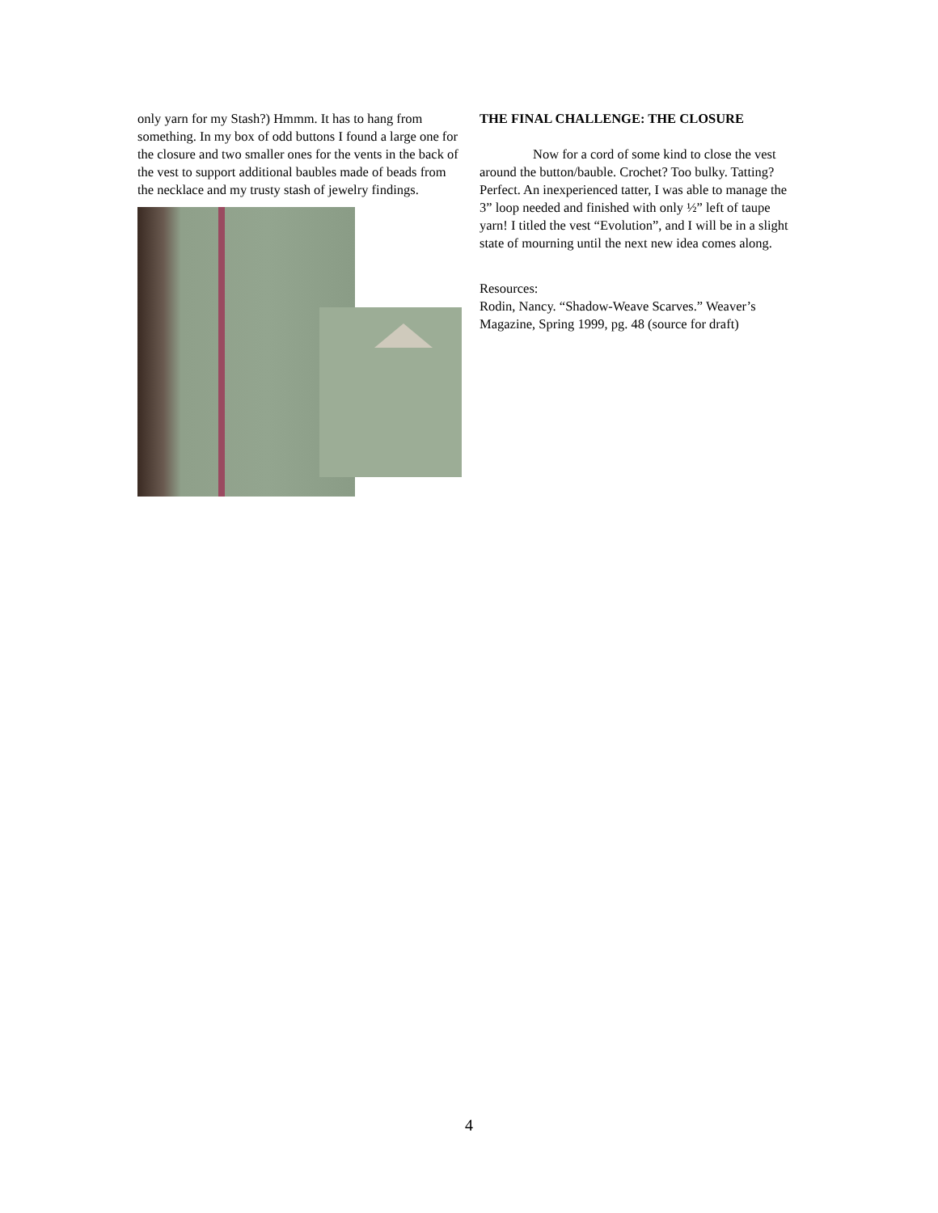only yarn for my Stash?) Hmmm. It has to hang from something. In my box of odd buttons I found a large one for the closure and two smaller ones for the vents in the back of the vest to support additional baubles made of beads from the necklace and my trusty stash of jewelry findings.
THE FINAL CHALLENGE: THE CLOSURE
Now for a cord of some kind to close the vest around the button/bauble. Crochet? Too bulky. Tatting? Perfect. An inexperienced tatter, I was able to manage the 3” loop needed and finished with only ½” left of taupe yarn! I titled the vest “Evolution”, and I will be in a slight state of mourning until the next new idea comes along.
Resources:
Rodin, Nancy. “Shadow-Weave Scarves.” Weaver’s Magazine, Spring 1999, pg. 48 (source for draft)
4